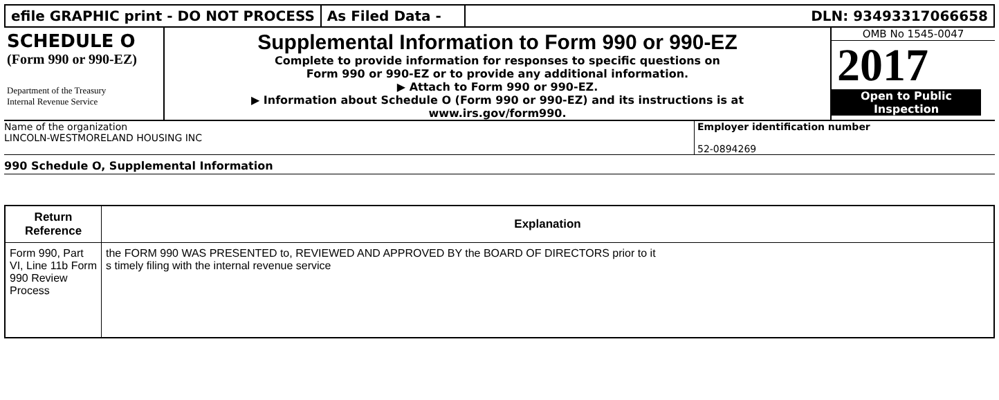efile GRAPHIC print - DO NOT PROCESS
As Filed Data - DLN: 93493317066658
SCHEDULE O
(Form 990 or 990-EZ)
Department of the Treasury
Internal Revenue Service
Supplemental Information to Form 990 or 990-EZ
Complete to provide information for responses to specific questions on
Form 990 or 990-EZ or to provide any additional information.
▶ Attach to Form 990 or 990-EZ.
▶ Information about Schedule O (Form 990 or 990-EZ) and its instructions is at
www.irs.gov/form990.
OMB No 1545-0047
2017
Open to Public
Inspection
Name of the organization
LINCOLN-WESTMORELAND HOUSING INC
Employer identification number
52-0894269
990 Schedule O, Supplemental Information
| Return Reference | Explanation |
| --- | --- |
| Form 990, Part VI, Line 11b Form 990 Review Process | the FORM 990 WAS PRESENTED to, REVIEWED AND APPROVED BY the BOARD OF DIRECTORS prior to it s timely filing with the internal revenue service |